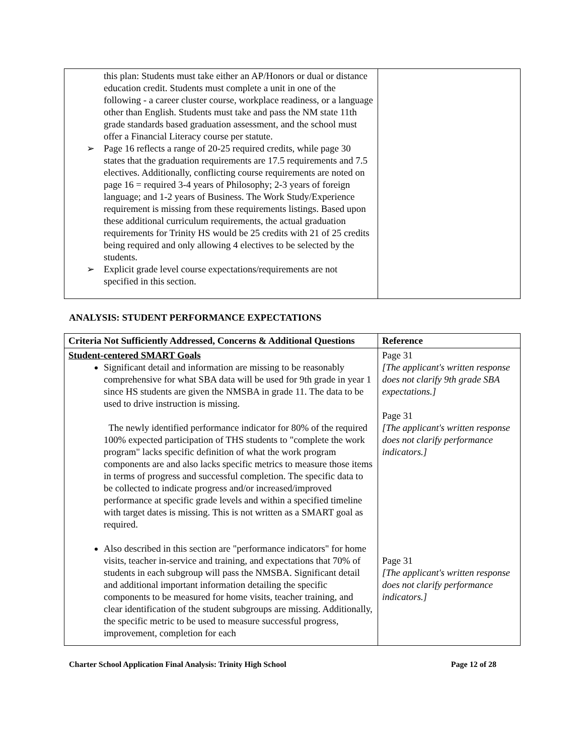| this plan: Students must take either an AP/Honors or dual or distance education credit. Students must complete a unit in one of the following - a career cluster course, workplace readiness, or a language other than English. Students must take and pass the NM state 11th grade standards based graduation assessment, and the school must offer a Financial Literacy course per statute. ➢ Page 16 reflects a range of 20-25 required credits, while page 30 states that the graduation requirements are 17.5 requirements and 7.5 electives. Additionally, conflicting course requirements are noted on page 16 = required 3-4 years of Philosophy; 2-3 years of foreign language; and 1-2 years of Business. The Work Study/Experience requirement is missing from these requirements listings. Based upon these additional curriculum requirements, the actual graduation requirements for Trinity HS would be 25 credits with 21 of 25 credits being required and only allowing 4 electives to be selected by the students. ➢ Explicit grade level course expectations/requirements are not specified in this section. | |
ANALYSIS: STUDENT PERFORMANCE EXPECTATIONS
| Criteria Not Sufficiently Addressed, Concerns & Additional Questions | Reference |
| --- | --- |
| Student-centered SMART Goals Significant detail and information are missing to be reasonably comprehensive for what SBA data will be used for 9th grade in year 1 since HS students are given the NMSBA in grade 11. The data to be used to drive instruction is missing. The newly identified performance indicator for 80% of the required 100% expected participation of THS students to "complete the work program" lacks specific definition of what the work program components are and also lacks specific metrics to measure those items in terms of progress and successful completion. The specific data to be collected to indicate progress and/or increased/improved performance at specific grade levels and within a specified timeline with target dates is missing. This is not written as a SMART goal as required. Also described in this section are "performance indicators" for home visits, teacher in-service and training, and expectations that 70% of students in each subgroup will pass the NMSBA. Significant detail and additional important information detailing the specific components to be measured for home visits, teacher training, and clear identification of the student subgroups are missing. Additionally, the specific metric to be used to measure successful progress, improvement, completion for each | Page 31 [The applicant's written response does not clarify 9th grade SBA expectations.] Page 31 [The applicant's written response does not clarify performance indicators.] Page 31 [The applicant's written response does not clarify performance indicators.] |
Charter School Application Final Analysis: Trinity High School Page 12 of 28